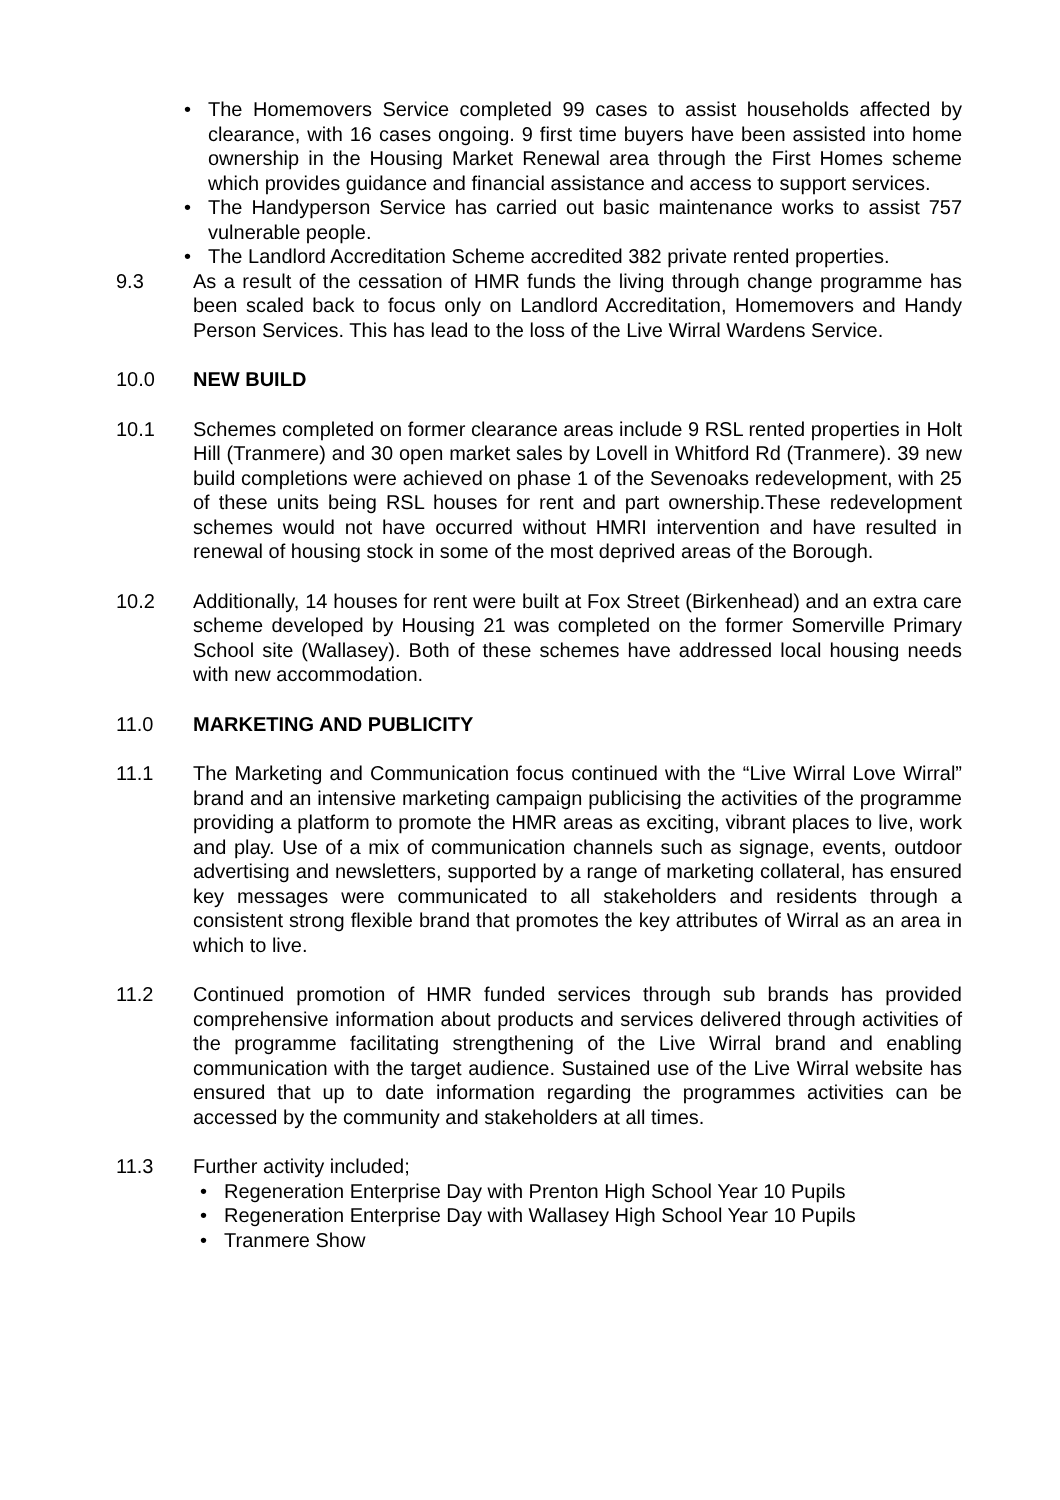• The Homemovers Service completed 99 cases to assist households affected by clearance, with 16 cases ongoing. 9 first time buyers have been assisted into home ownership in the Housing Market Renewal area through the First Homes scheme which provides guidance and financial assistance and access to support services.
• The Handyperson Service has carried out basic maintenance works to assist 757 vulnerable people.
• The Landlord Accreditation Scheme accredited 382 private rented properties.
9.3 As a result of the cessation of HMR funds the living through change programme has been scaled back to focus only on Landlord Accreditation, Homemovers and Handy Person Services. This has lead to the loss of the Live Wirral Wardens Service.
10.0 NEW BUILD
10.1 Schemes completed on former clearance areas include 9 RSL rented properties in Holt Hill (Tranmere) and 30 open market sales by Lovell in Whitford Rd (Tranmere). 39 new build completions were achieved on phase 1 of the Sevenoaks redevelopment, with 25 of these units being RSL houses for rent and part ownership.These redevelopment schemes would not have occurred without HMRI intervention and have resulted in renewal of housing stock in some of the most deprived areas of the Borough.
10.2 Additionally, 14 houses for rent were built at Fox Street (Birkenhead) and an extra care scheme developed by Housing 21 was completed on the former Somerville Primary School site (Wallasey). Both of these schemes have addressed local housing needs with new accommodation.
11.0 MARKETING AND PUBLICITY
11.1 The Marketing and Communication focus continued with the “Live Wirral Love Wirral” brand and an intensive marketing campaign publicising the activities of the programme providing a platform to promote the HMR areas as exciting, vibrant places to live, work and play. Use of a mix of communication channels such as signage, events, outdoor advertising and newsletters, supported by a range of marketing collateral, has ensured key messages were communicated to all stakeholders and residents through a consistent strong flexible brand that promotes the key attributes of Wirral as an area in which to live.
11.2 Continued promotion of HMR funded services through sub brands has provided comprehensive information about products and services delivered through activities of the programme facilitating strengthening of the Live Wirral brand and enabling communication with the target audience. Sustained use of the Live Wirral website has ensured that up to date information regarding the programmes activities can be accessed by the community and stakeholders at all times.
11.3 Further activity included;
• Regeneration Enterprise Day with Prenton High School Year 10 Pupils
• Regeneration Enterprise Day with Wallasey High School Year 10 Pupils
• Tranmere Show